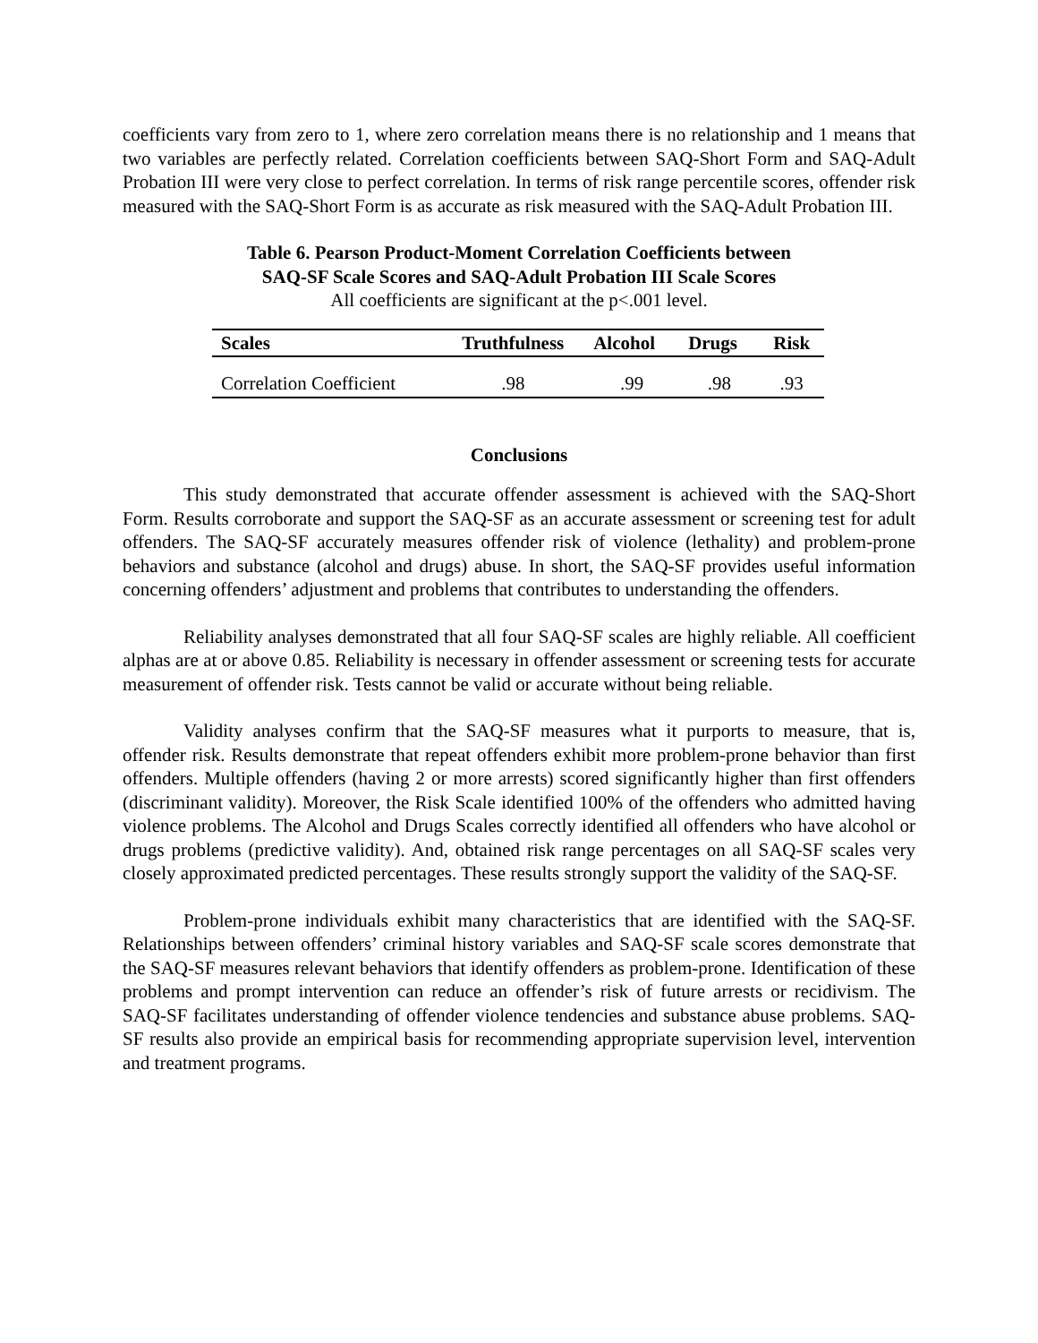coefficients vary from zero to 1, where zero correlation means there is no relationship and 1 means that two variables are perfectly related. Correlation coefficients between SAQ-Short Form and SAQ-Adult Probation III were very close to perfect correlation. In terms of risk range percentile scores, offender risk measured with the SAQ-Short Form is as accurate as risk measured with the SAQ-Adult Probation III.
Table 6. Pearson Product-Moment Correlation Coefficients between
SAQ-SF Scale Scores and SAQ-Adult Probation III Scale Scores
All coefficients are significant at the p<.001 level.
| Scales | Truthfulness | Alcohol | Drugs | Risk |
| --- | --- | --- | --- | --- |
| Correlation Coefficient | .98 | .99 | .98 | .93 |
Conclusions
This study demonstrated that accurate offender assessment is achieved with the SAQ-Short Form. Results corroborate and support the SAQ-SF as an accurate assessment or screening test for adult offenders. The SAQ-SF accurately measures offender risk of violence (lethality) and problem-prone behaviors and substance (alcohol and drugs) abuse. In short, the SAQ-SF provides useful information concerning offenders’ adjustment and problems that contributes to understanding the offenders.
Reliability analyses demonstrated that all four SAQ-SF scales are highly reliable. All coefficient alphas are at or above 0.85. Reliability is necessary in offender assessment or screening tests for accurate measurement of offender risk. Tests cannot be valid or accurate without being reliable.
Validity analyses confirm that the SAQ-SF measures what it purports to measure, that is, offender risk. Results demonstrate that repeat offenders exhibit more problem-prone behavior than first offenders. Multiple offenders (having 2 or more arrests) scored significantly higher than first offenders (discriminant validity). Moreover, the Risk Scale identified 100% of the offenders who admitted having violence problems. The Alcohol and Drugs Scales correctly identified all offenders who have alcohol or drugs problems (predictive validity). And, obtained risk range percentages on all SAQ-SF scales very closely approximated predicted percentages. These results strongly support the validity of the SAQ-SF.
Problem-prone individuals exhibit many characteristics that are identified with the SAQ-SF. Relationships between offenders’ criminal history variables and SAQ-SF scale scores demonstrate that the SAQ-SF measures relevant behaviors that identify offenders as problem-prone. Identification of these problems and prompt intervention can reduce an offender’s risk of future arrests or recidivism. The SAQ-SF facilitates understanding of offender violence tendencies and substance abuse problems. SAQ-SF results also provide an empirical basis for recommending appropriate supervision level, intervention and treatment programs.